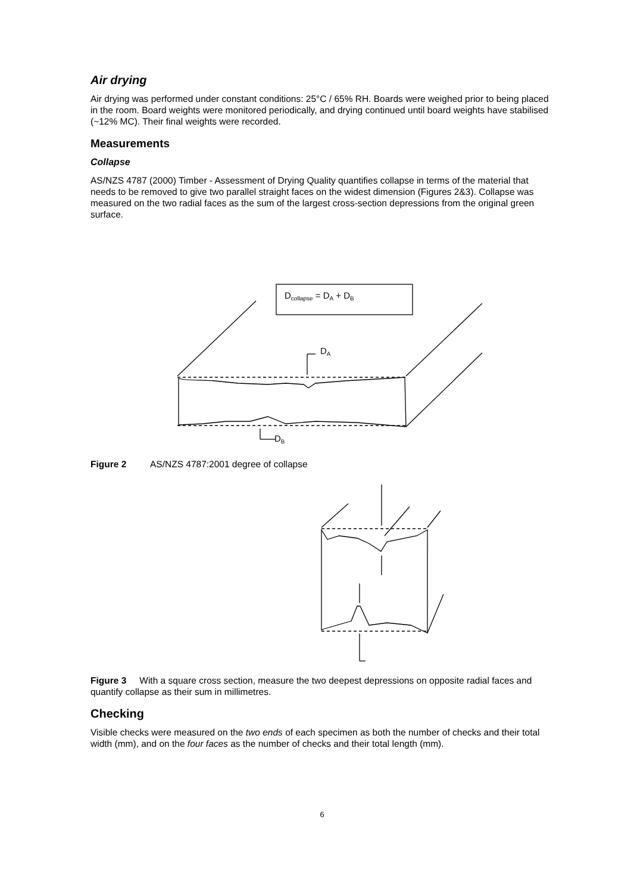Air drying
Air drying was performed under constant conditions: 25°C / 65% RH. Boards were weighed prior to being placed in the room. Board weights were monitored periodically, and drying continued until board weights have stabilised (~12% MC). Their final weights were recorded.
Measurements
Collapse
AS/NZS 4787 (2000) Timber - Assessment of Drying Quality quantifies collapse in terms of the material that needs to be removed to give two parallel straight faces on the widest dimension (Figures 2&3). Collapse was measured on the two radial faces as the sum of the largest cross-section depressions from the original green surface.
Dcollapse = DA + DB
DA
DB
Figure 2 AS/NZS 4787:2001 degree of collapse
Figure 3 With a square cross section, measure the two deepest depressions on opposite radial faces and quantify collapse as their sum in millimetres.
Checking
Visible checks were measured on the two ends of each specimen as both the number of checks and their total width (mm), and on the four faces as the number of checks and their total length (mm).
6